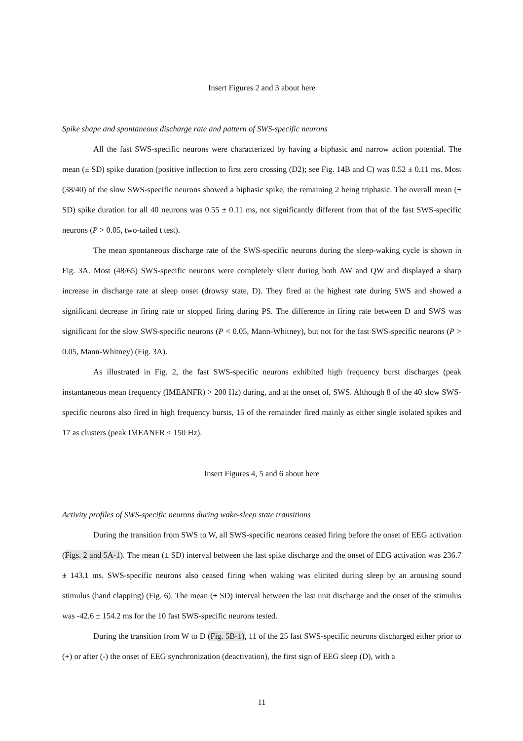Insert Figures 2 and 3 about here
Spike shape and spontaneous discharge rate and pattern of SWS-specific neurons
All the fast SWS-specific neurons were characterized by having a biphasic and narrow action potential. The mean (± SD) spike duration (positive inflection to first zero crossing (D2); see Fig. 14B and C) was 0.52 ± 0.11 ms. Most (38/40) of the slow SWS-specific neurons showed a biphasic spike, the remaining 2 being triphasic. The overall mean (± SD) spike duration for all 40 neurons was 0.55 ± 0.11 ms, not significantly different from that of the fast SWS-specific neurons (P > 0.05, two-tailed t test).
The mean spontaneous discharge rate of the SWS-specific neurons during the sleep-waking cycle is shown in Fig. 3A. Most (48/65) SWS-specific neurons were completely silent during both AW and QW and displayed a sharp increase in discharge rate at sleep onset (drowsy state, D). They fired at the highest rate during SWS and showed a significant decrease in firing rate or stopped firing during PS. The difference in firing rate between D and SWS was significant for the slow SWS-specific neurons (P < 0.05, Mann-Whitney), but not for the fast SWS-specific neurons (P > 0.05, Mann-Whitney) (Fig. 3A).
As illustrated in Fig. 2, the fast SWS-specific neurons exhibited high frequency burst discharges (peak instantaneous mean frequency (IMEANFR) > 200 Hz) during, and at the onset of, SWS. Although 8 of the 40 slow SWS-specific neurons also fired in high frequency bursts, 15 of the remainder fired mainly as either single isolated spikes and 17 as clusters (peak IMEANFR < 150 Hz).
Insert Figures 4, 5 and 6 about here
Activity profiles of SWS-specific neurons during wake-sleep state transitions
During the transition from SWS to W, all SWS-specific neurons ceased firing before the onset of EEG activation (Figs. 2 and 5A-1). The mean (± SD) interval between the last spike discharge and the onset of EEG activation was 236.7 ± 143.1 ms. SWS-specific neurons also ceased firing when waking was elicited during sleep by an arousing sound stimulus (hand clapping) (Fig. 6). The mean (± SD) interval between the last unit discharge and the onset of the stimulus was -42.6 ± 154.2 ms for the 10 fast SWS-specific neurons tested.
During the transition from W to D (Fig. 5B-1), 11 of the 25 fast SWS-specific neurons discharged either prior to (+) or after (-) the onset of EEG synchronization (deactivation), the first sign of EEG sleep (D), with a
11